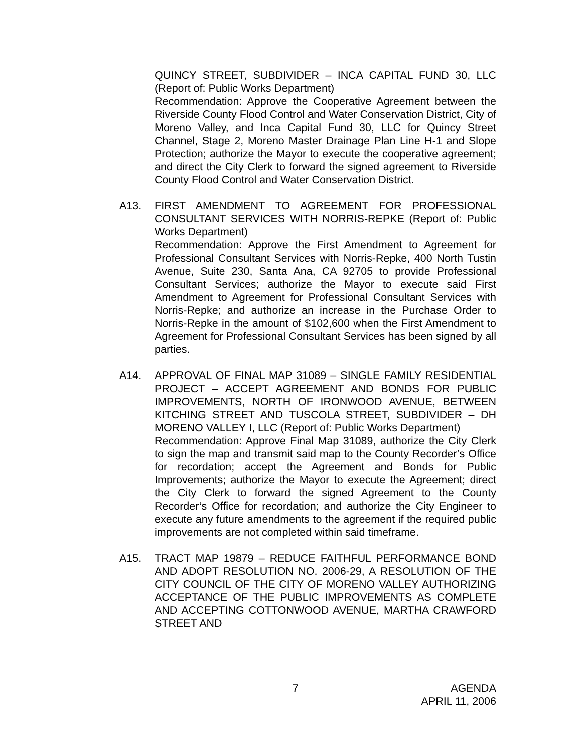QUINCY STREET, SUBDIVIDER – INCA CAPITAL FUND 30, LLC (Report of: Public Works Department)
Recommendation: Approve the Cooperative Agreement between the Riverside County Flood Control and Water Conservation District, City of Moreno Valley, and Inca Capital Fund 30, LLC for Quincy Street Channel, Stage 2, Moreno Master Drainage Plan Line H-1 and Slope Protection; authorize the Mayor to execute the cooperative agreement; and direct the City Clerk to forward the signed agreement to Riverside County Flood Control and Water Conservation District.
A13. FIRST AMENDMENT TO AGREEMENT FOR PROFESSIONAL CONSULTANT SERVICES WITH NORRIS-REPKE (Report of: Public Works Department)
Recommendation: Approve the First Amendment to Agreement for Professional Consultant Services with Norris-Repke, 400 North Tustin Avenue, Suite 230, Santa Ana, CA 92705 to provide Professional Consultant Services; authorize the Mayor to execute said First Amendment to Agreement for Professional Consultant Services with Norris-Repke; and authorize an increase in the Purchase Order to Norris-Repke in the amount of $102,600 when the First Amendment to Agreement for Professional Consultant Services has been signed by all parties.
A14. APPROVAL OF FINAL MAP 31089 – SINGLE FAMILY RESIDENTIAL PROJECT – ACCEPT AGREEMENT AND BONDS FOR PUBLIC IMPROVEMENTS, NORTH OF IRONWOOD AVENUE, BETWEEN KITCHING STREET AND TUSCOLA STREET, SUBDIVIDER – DH MORENO VALLEY I, LLC (Report of: Public Works Department)
Recommendation: Approve Final Map 31089, authorize the City Clerk to sign the map and transmit said map to the County Recorder’s Office for recordation; accept the Agreement and Bonds for Public Improvements; authorize the Mayor to execute the Agreement; direct the City Clerk to forward the signed Agreement to the County Recorder’s Office for recordation; and authorize the City Engineer to execute any future amendments to the agreement if the required public improvements are not completed within said timeframe.
A15. TRACT MAP 19879 – REDUCE FAITHFUL PERFORMANCE BOND AND ADOPT RESOLUTION NO. 2006-29, A RESOLUTION OF THE CITY COUNCIL OF THE CITY OF MORENO VALLEY AUTHORIZING ACCEPTANCE OF THE PUBLIC IMPROVEMENTS AS COMPLETE AND ACCEPTING COTTONWOOD AVENUE, MARTHA CRAWFORD STREET AND
7 AGENDA
APRIL 11, 2006